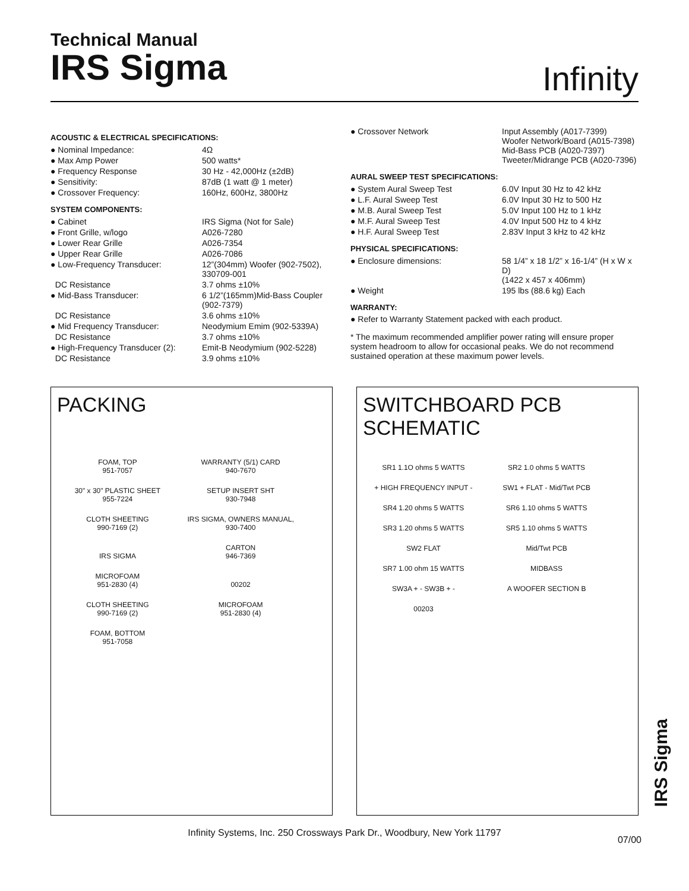Technical Manual
IRS Sigma
Infinity
ACOUSTIC & ELECTRICAL SPECIFICATIONS:
| ● Nominal Impedance: | 4Ω |
| ● Max Amp Power | 500 watts* |
| ● Frequency Response | 30 Hz - 42,000Hz (±2dB) |
| ● Sensitivity: | 87dB (1 watt @ 1 meter) |
| ● Crossover Frequency: | 160Hz, 600Hz, 3800Hz |
SYSTEM COMPONENTS:
| ● Cabinet | IRS Sigma (Not for Sale) |
| ● Front Grille, w/logo | A026-7280 |
| ● Lower Rear Grille | A026-7354 |
| ● Upper Rear Grille | A026-7086 |
| ● Low-Frequency Transducer: | 12”(304mm) Woofer (902-7502), 330709-001 |
| DC Resistance | 3.7 ohms ±10% |
| ● Mid-Bass Transducer: | 6 1/2”(165mm)Mid-Bass Coupler (902-7379) |
| DC Resistance | 3.6 ohms ±10% |
| ● Mid Frequency Transducer: | Neodymium Emim (902-5339A) |
| DC Resistance | 3.7 ohms ±10% |
| ● High-Frequency Transducer (2): | Emit-B Neodymium (902-5228) |
| DC Resistance | 3.9 ohms ±10% |
| ● Crossover Network | Input Assembly (A017-7399) Woofer Network/Board (A015-7398) Mid-Bass PCB (A020-7397) Tweeter/Midrange PCB (A020-7396) |
AURAL SWEEP TEST SPECIFICATIONS:
| ● System Aural Sweep Test | 6.0V Input 30 Hz to 42 kHz |
| ● L.F. Aural Sweep Test | 6.0V Input 30 Hz to 500 Hz |
| ● M.B. Aural Sweep Test | 5.0V Input 100 Hz to 1 kHz |
| ● M.F. Aural Sweep Test | 4.0V Input 500 Hz to 4 kHz |
| ● H.F. Aural Sweep Test | 2.83V Input 3 kHz to 42 kHz |
PHYSICAL SPECIFICATIONS:
| ● Enclosure dimensions: | 58 1/4” x 18 1/2” x 16-1/4” (H x W x D) (1422 x 457 x 406mm) |
| ● Weight | 195 lbs (88.6 kg) Each |
WARRANTY:
● Refer to Warranty Statement packed with each product.
* The maximum recommended amplifier power rating will ensure proper system headroom to allow for occasional peaks. We do not recommend sustained operation at these maximum power levels.
PACKING
FOAM, TOP
951-7057
WARRANTY (5/1) CARD
940-7670
30" x 30" PLASTIC SHEET
955-7224
SETUP INSERT SHT
930-7948
CLOTH SHEETING
990-7169 (2)
IRS SIGMA, OWNERS MANUAL,
930-7400
IRS SIGMA
CARTON
946-7369
MICROFOAM
951-2830 (4)
00202
CLOTH SHEETING
990-7169 (2)
MICROFOAM
951-2830 (4)
FOAM, BOTTOM
951-7058
SWITCHBOARD PCB
SCHEMATIC
SR1 1.1O ohms 5 WATTS SR2 1.0 ohms 5 WATTS + HIGH FREQUENCY INPUT - SW1 + FLAT - Mid/Twt PCB SR4 1.20 ohms 5 WATTS SR6 1.10 ohms 5 WATTS SR3 1.20 ohms 5 WATTS SR5 1.10 ohms 5 WATTS SW2 FLAT Mid/Twt PCB SR7 1.00 ohm 15 WATTS MIDBASS SW3A + - SW3B + - A WOOFER SECTION B 00203
IRS Sigma
07/00
Infinity Systems, Inc. 250 Crossways Park Dr., Woodbury, New York 11797